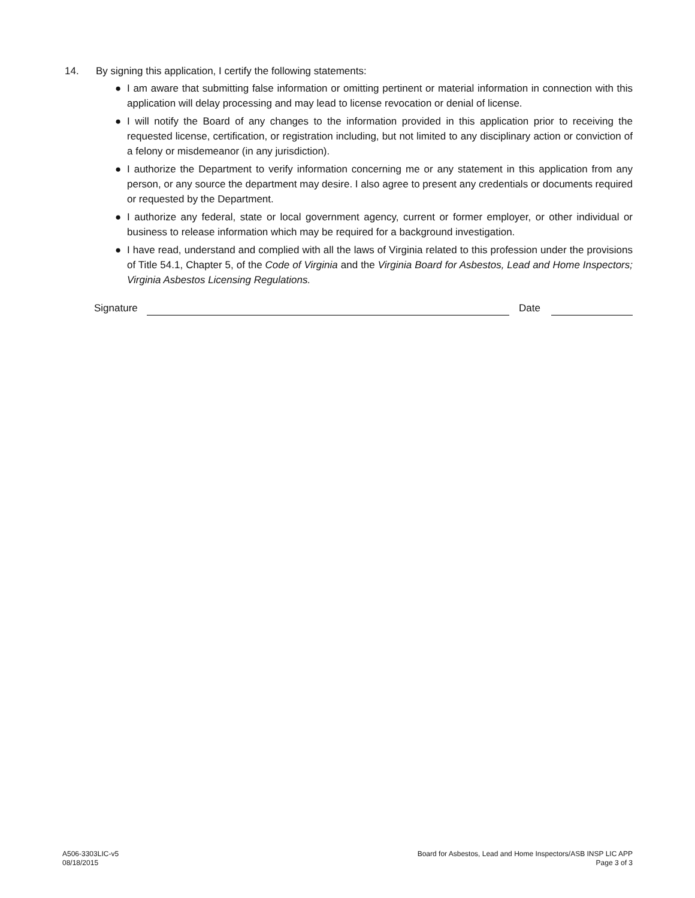14. By signing this application, I certify the following statements:
● I am aware that submitting false information or omitting pertinent or material information in connection with this application will delay processing and may lead to license revocation or denial of license.
● I will notify the Board of any changes to the information provided in this application prior to receiving the requested license, certification, or registration including, but not limited to any disciplinary action or conviction of a felony or misdemeanor (in any jurisdiction).
● I authorize the Department to verify information concerning me or any statement in this application from any person, or any source the department may desire. I also agree to present any credentials or documents required or requested by the Department.
● I authorize any federal, state or local government agency, current or former employer, or other individual or business to release information which may be required for a background investigation.
● I have read, understand and complied with all the laws of Virginia related to this profession under the provisions of Title 54.1, Chapter 5, of the Code of Virginia and the Virginia Board for Asbestos, Lead and Home Inspectors; Virginia Asbestos Licensing Regulations.
Signature Date
A506-3303LIC-v5
08/18/2015
Board for Asbestos, Lead and Home Inspectors/ASB INSP LIC APP
Page 3 of 3